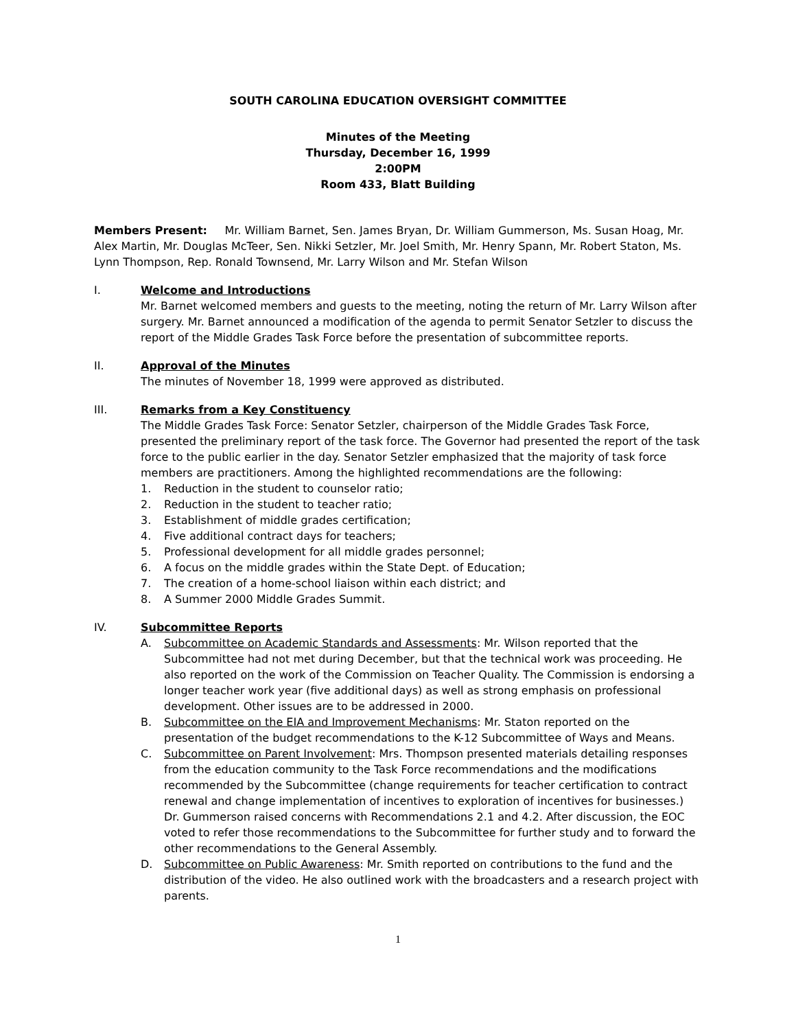SOUTH CAROLINA EDUCATION OVERSIGHT COMMITTEE
Minutes of the Meeting
Thursday, December 16, 1999
2:00PM
Room 433, Blatt Building
Members Present: Mr. William Barnet, Sen. James Bryan, Dr. William Gummerson, Ms. Susan Hoag, Mr. Alex Martin, Mr. Douglas McTeer, Sen. Nikki Setzler, Mr. Joel Smith, Mr. Henry Spann, Mr. Robert Staton, Ms. Lynn Thompson, Rep. Ronald Townsend, Mr. Larry Wilson and Mr. Stefan Wilson
I. Welcome and Introductions
Mr. Barnet welcomed members and guests to the meeting, noting the return of Mr. Larry Wilson after surgery. Mr. Barnet announced a modification of the agenda to permit Senator Setzler to discuss the report of the Middle Grades Task Force before the presentation of subcommittee reports.
II. Approval of the Minutes
The minutes of November 18, 1999 were approved as distributed.
III. Remarks from a Key Constituency
The Middle Grades Task Force: Senator Setzler, chairperson of the Middle Grades Task Force, presented the preliminary report of the task force. The Governor had presented the report of the task force to the public earlier in the day. Senator Setzler emphasized that the majority of task force members are practitioners. Among the highlighted recommendations are the following:
1. Reduction in the student to counselor ratio;
2. Reduction in the student to teacher ratio;
3. Establishment of middle grades certification;
4. Five additional contract days for teachers;
5. Professional development for all middle grades personnel;
6. A focus on the middle grades within the State Dept. of Education;
7. The creation of a home-school liaison within each district; and
8. A Summer 2000 Middle Grades Summit.
IV. Subcommittee Reports
A. Subcommittee on Academic Standards and Assessments: Mr. Wilson reported that the Subcommittee had not met during December, but that the technical work was proceeding. He also reported on the work of the Commission on Teacher Quality. The Commission is endorsing a longer teacher work year (five additional days) as well as strong emphasis on professional development. Other issues are to be addressed in 2000.
B. Subcommittee on the EIA and Improvement Mechanisms: Mr. Staton reported on the presentation of the budget recommendations to the K-12 Subcommittee of Ways and Means.
C. Subcommittee on Parent Involvement: Mrs. Thompson presented materials detailing responses from the education community to the Task Force recommendations and the modifications recommended by the Subcommittee (change requirements for teacher certification to contract renewal and change implementation of incentives to exploration of incentives for businesses.) Dr. Gummerson raised concerns with Recommendations 2.1 and 4.2. After discussion, the EOC voted to refer those recommendations to the Subcommittee for further study and to forward the other recommendations to the General Assembly.
D. Subcommittee on Public Awareness: Mr. Smith reported on contributions to the fund and the distribution of the video. He also outlined work with the broadcasters and a research project with parents.
1